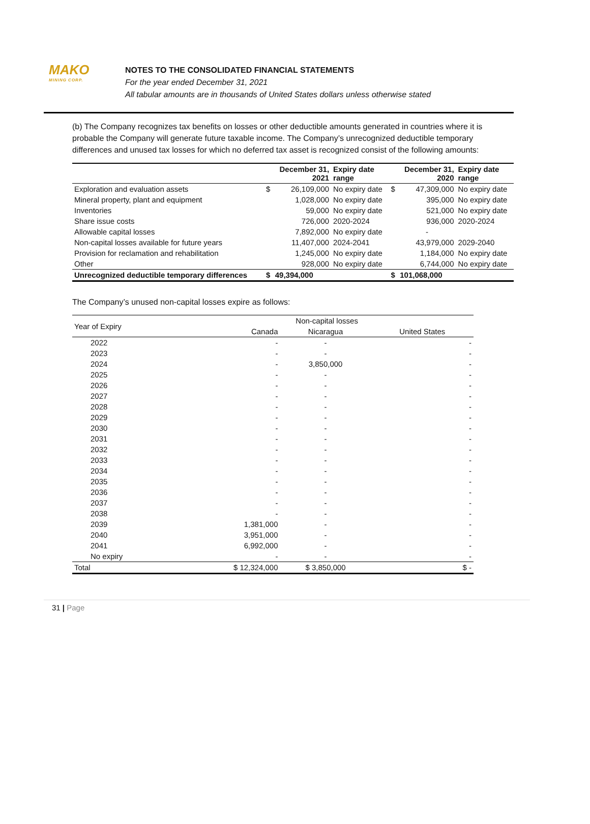MAKO
MINING CORP.
NOTES TO THE CONSOLIDATED FINANCIAL STATEMENTS
For the year ended December 31, 2021
All tabular amounts are in thousands of United States dollars unless otherwise stated
(b) The Company recognizes tax benefits on losses or other deductible amounts generated in countries where it is probable the Company will generate future taxable income. The Company’s unrecognized deductible temporary differences and unused tax losses for which no deferred tax asset is recognized consist of the following amounts:
| | | December 31, 2021 | Expiry date range | | December 31, 2020 | Expiry date range |
| --- | --- | --- | --- | --- | --- | --- |
| Exploration and evaluation assets | $ | 26,109,000 | No expiry date | $ | 47,309,000 | No expiry date |
| Mineral property, plant and equipment | | 1,028,000 | No expiry date | | 395,000 | No expiry date |
| Inventories | | 59,000 | No expiry date | | 521,000 | No expiry date |
| Share issue costs | | 726,000 | 2020-2024 | | 936,000 | 2020-2024 |
| Allowable capital losses | | 7,892,000 | No expiry date | | - | |
| Non-capital losses available for future years | | 11,407,000 | 2024-2041 | | 43,979,000 | 2029-2040 |
| Provision for reclamation and rehabilitation | | 1,245,000 | No expiry date | | 1,184,000 | No expiry date |
| Other | | 928,000 | No expiry date | | 6,744,000 | No expiry date |
| Unrecognized deductible temporary differences | $ | 49,394,000 | | $ | 101,068,000 | |
The Company’s unused non-capital losses expire as follows:
| Year of Expiry | Non-capital losses | | |
| | Canada | Nicaragua | United States |
| 2022 | - | - | - |
| 2023 | - | - | - |
| 2024 | - | 3,850,000 | - |
| 2025 | - | - | - |
| 2026 | - | - | - |
| 2027 | - | - | - |
| 2028 | - | - | - |
| 2029 | - | - | - |
| 2030 | - | - | - |
| 2031 | - | - | - |
| 2032 | - | - | - |
| 2033 | - | - | - |
| 2034 | - | - | - |
| 2035 | - | - | - |
| 2036 | - | - | - |
| 2037 | - | - | - |
| 2038 | - | - | - |
| 2039 | 1,381,000 | - | - |
| 2040 | 3,951,000 | - | - |
| 2041 | 6,992,000 | - | - |
| No expiry | - | - | - |
| Total | $ 12,324,000 | $ 3,850,000 | $ - |
31 | Page